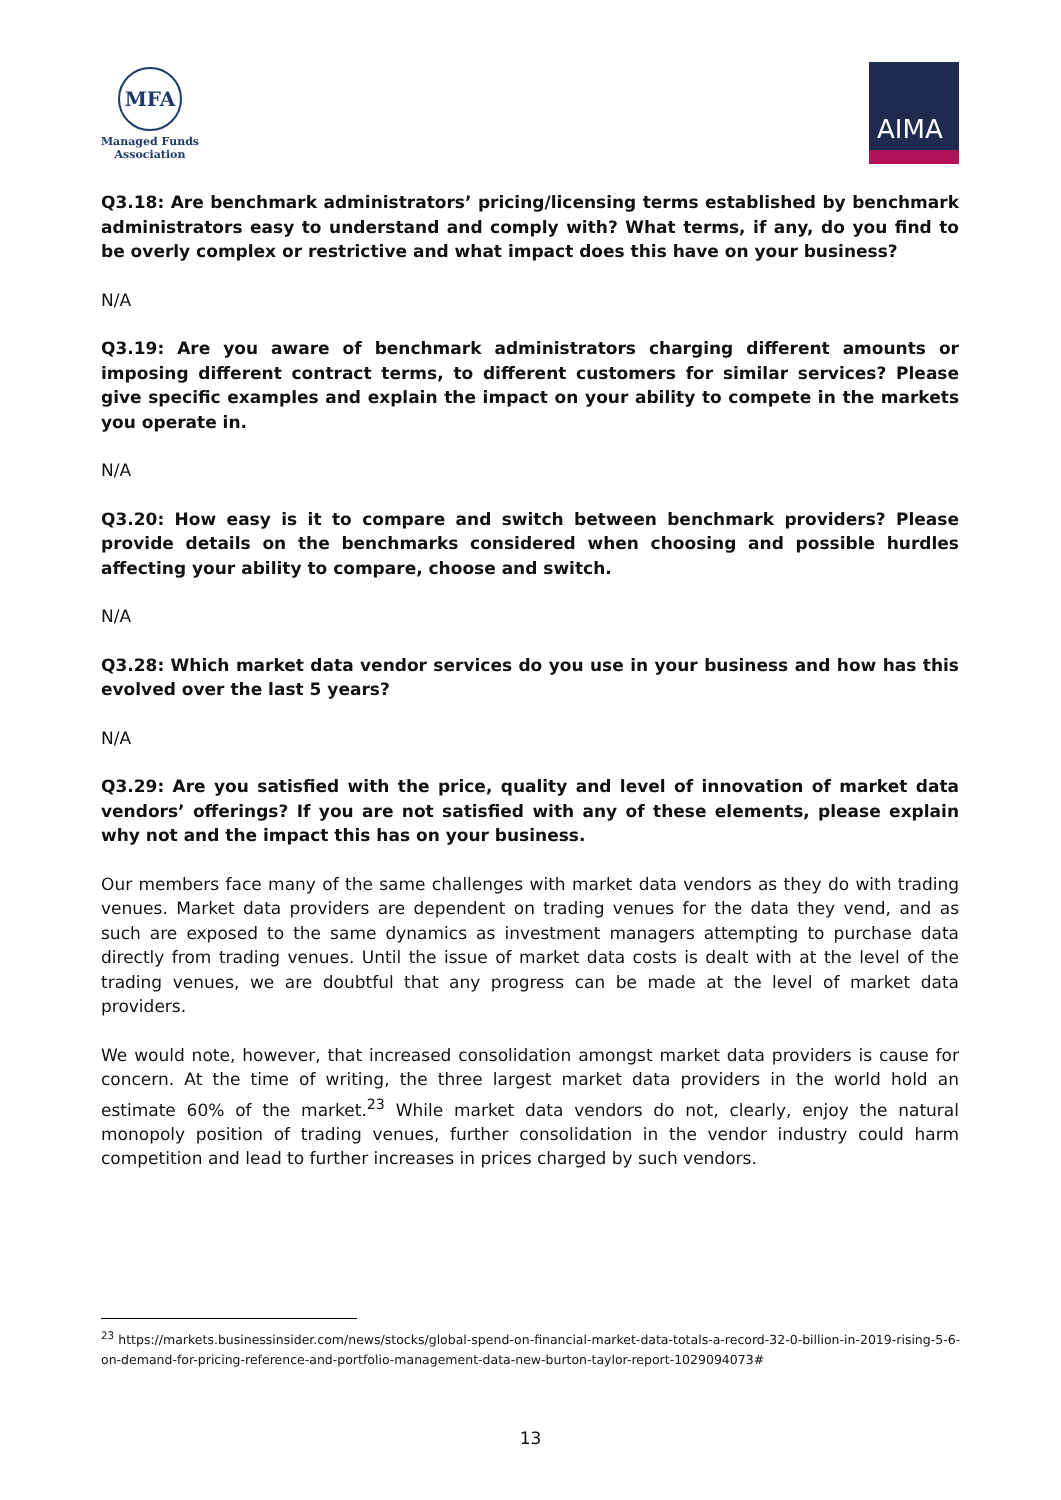MFA
Managed Funds
Association
AIMA
Q3.18: Are benchmark administrators’ pricing/licensing terms established by benchmark administrators easy to understand and comply with? What terms, if any, do you find to be overly complex or restrictive and what impact does this have on your business?
N/A
Q3.19: Are you aware of benchmark administrators charging different amounts or imposing different contract terms, to different customers for similar services? Please give specific examples and explain the impact on your ability to compete in the markets you operate in.
N/A
Q3.20: How easy is it to compare and switch between benchmark providers? Please provide details on the benchmarks considered when choosing and possible hurdles affecting your ability to compare, choose and switch.
N/A
Q3.28: Which market data vendor services do you use in your business and how has this evolved over the last 5 years?
N/A
Q3.29: Are you satisfied with the price, quality and level of innovation of market data vendors’ offerings? If you are not satisfied with any of these elements, please explain why not and the impact this has on your business.
Our members face many of the same challenges with market data vendors as they do with trading venues. Market data providers are dependent on trading venues for the data they vend, and as such are exposed to the same dynamics as investment managers attempting to purchase data directly from trading venues. Until the issue of market data costs is dealt with at the level of the trading venues, we are doubtful that any progress can be made at the level of market data providers.
We would note, however, that increased consolidation amongst market data providers is cause for concern. At the time of writing, the three largest market data providers in the world hold an estimate 60% of the market.<sup>23</sup> While market data vendors do not, clearly, enjoy the natural monopoly position of trading venues, further consolidation in the vendor industry could harm competition and lead to further increases in prices charged by such vendors.
<sup>23</sup> https://markets.businessinsider.com/news/stocks/global-spend-on-financial-market-data-totals-a-record-32-0-billion-in-2019-rising-5-6-on-demand-for-pricing-reference-and-portfolio-management-data-new-burton-taylor-report-1029094073#
13